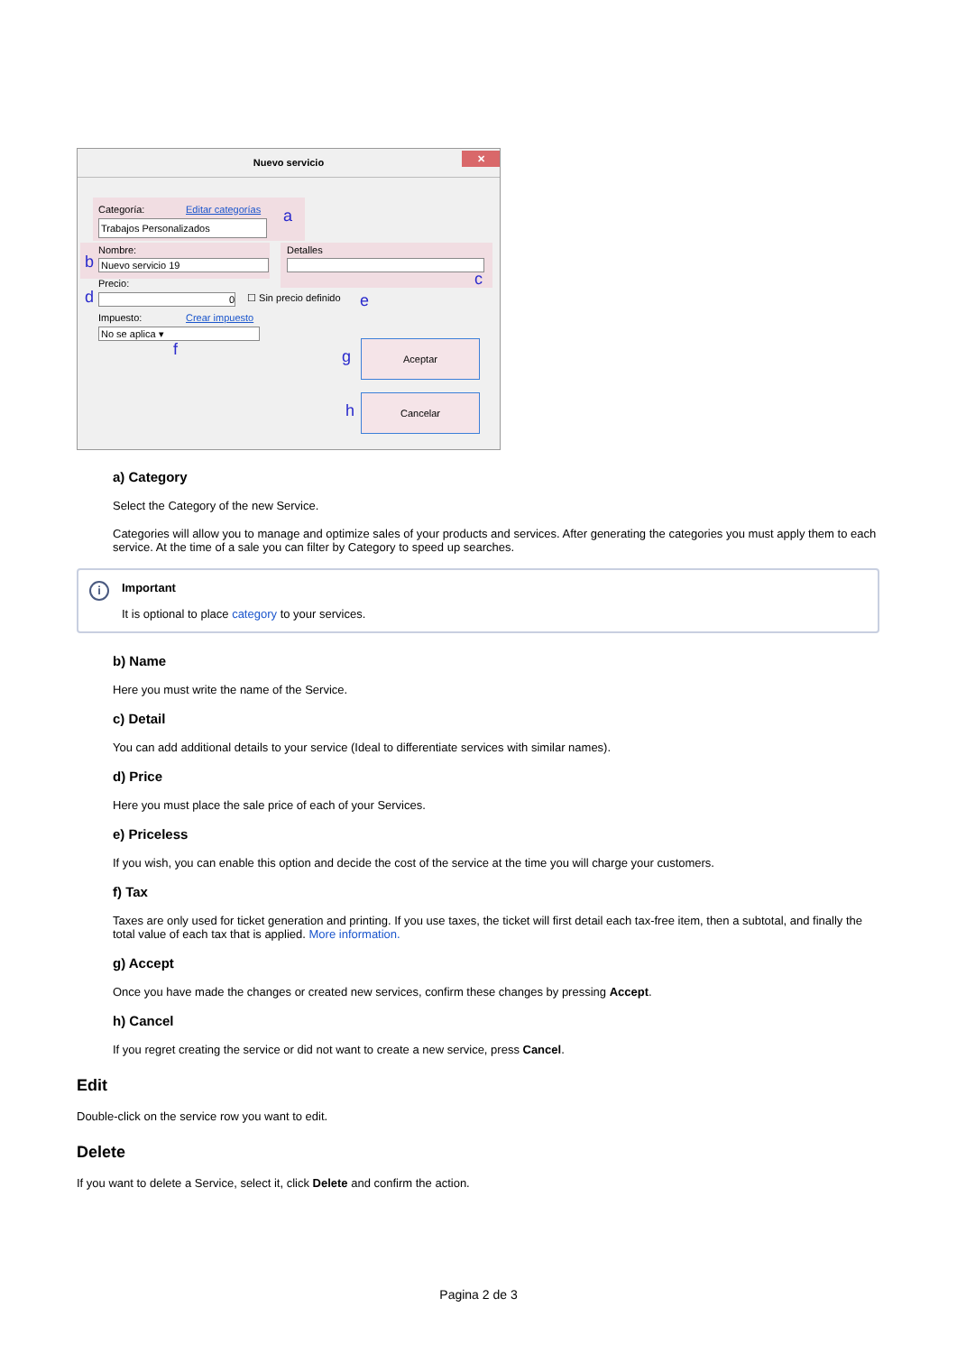Nuevo servicio
✕
Categoría: Editar categorías
Trabajos Personalizados a
Nombre:
Nuevo servicio 19
b
Detalles
c
Precio:
0
d ☐ Sin precio definido e
Impuesto: Crear impuesto
No se aplica ▾
f g
Aceptar
h
Cancelar
a) Category
Select the Category of the new Service.
Categories will allow you to manage and optimize sales of your products and services. After generating the categories you must apply them to each service. At the time of a sale you can filter by Category to speed up searches.
i
Important
It is optional to place category to your services.
b) Name
Here you must write the name of the Service.
c) Detail
You can add additional details to your service (Ideal to differentiate services with similar names).
d) Price
Here you must place the sale price of each of your Services.
e) Priceless
If you wish, you can enable this option and decide the cost of the service at the time you will charge your customers.
f) Tax
Taxes are only used for ticket generation and printing. If you use taxes, the ticket will first detail each tax-free item, then a subtotal, and finally the total value of each tax that is applied. More information.
g) Accept
Once you have made the changes or created new services, confirm these changes by pressing Accept.
h) Cancel
If you regret creating the service or did not want to create a new service, press Cancel.
Edit
Double-click on the service row you want to edit.
Delete
If you want to delete a Service, select it, click Delete and confirm the action.
Pagina 2 de 3